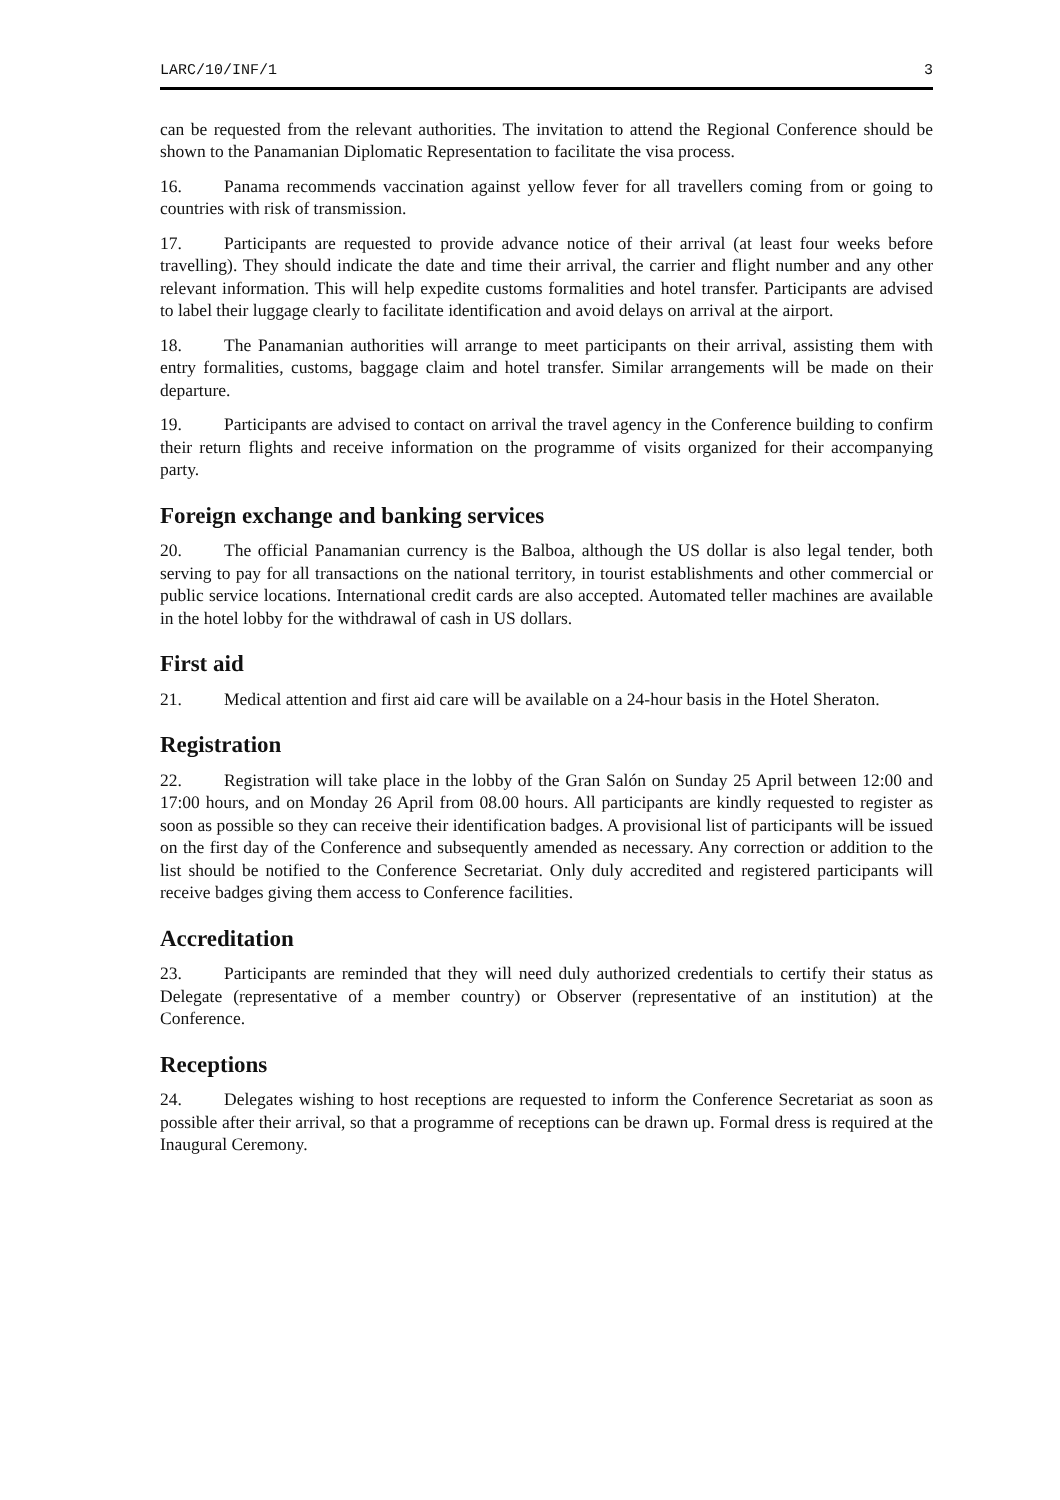LARC/10/INF/1 3
can be requested from the relevant authorities. The invitation to attend the Regional Conference should be shown to the Panamanian Diplomatic Representation to facilitate the visa process.
16. Panama recommends vaccination against yellow fever for all travellers coming from or going to countries with risk of transmission.
17. Participants are requested to provide advance notice of their arrival (at least four weeks before travelling). They should indicate the date and time their arrival, the carrier and flight number and any other relevant information. This will help expedite customs formalities and hotel transfer. Participants are advised to label their luggage clearly to facilitate identification and avoid delays on arrival at the airport.
18. The Panamanian authorities will arrange to meet participants on their arrival, assisting them with entry formalities, customs, baggage claim and hotel transfer. Similar arrangements will be made on their departure.
19. Participants are advised to contact on arrival the travel agency in the Conference building to confirm their return flights and receive information on the programme of visits organized for their accompanying party.
Foreign exchange and banking services
20. The official Panamanian currency is the Balboa, although the US dollar is also legal tender, both serving to pay for all transactions on the national territory, in tourist establishments and other commercial or public service locations. International credit cards are also accepted. Automated teller machines are available in the hotel lobby for the withdrawal of cash in US dollars.
First aid
21. Medical attention and first aid care will be available on a 24-hour basis in the Hotel Sheraton.
Registration
22. Registration will take place in the lobby of the Gran Salón on Sunday 25 April between 12:00 and 17:00 hours, and on Monday 26 April from 08.00 hours. All participants are kindly requested to register as soon as possible so they can receive their identification badges. A provisional list of participants will be issued on the first day of the Conference and subsequently amended as necessary. Any correction or addition to the list should be notified to the Conference Secretariat. Only duly accredited and registered participants will receive badges giving them access to Conference facilities.
Accreditation
23. Participants are reminded that they will need duly authorized credentials to certify their status as Delegate (representative of a member country) or Observer (representative of an institution) at the Conference.
Receptions
24. Delegates wishing to host receptions are requested to inform the Conference Secretariat as soon as possible after their arrival, so that a programme of receptions can be drawn up. Formal dress is required at the Inaugural Ceremony.